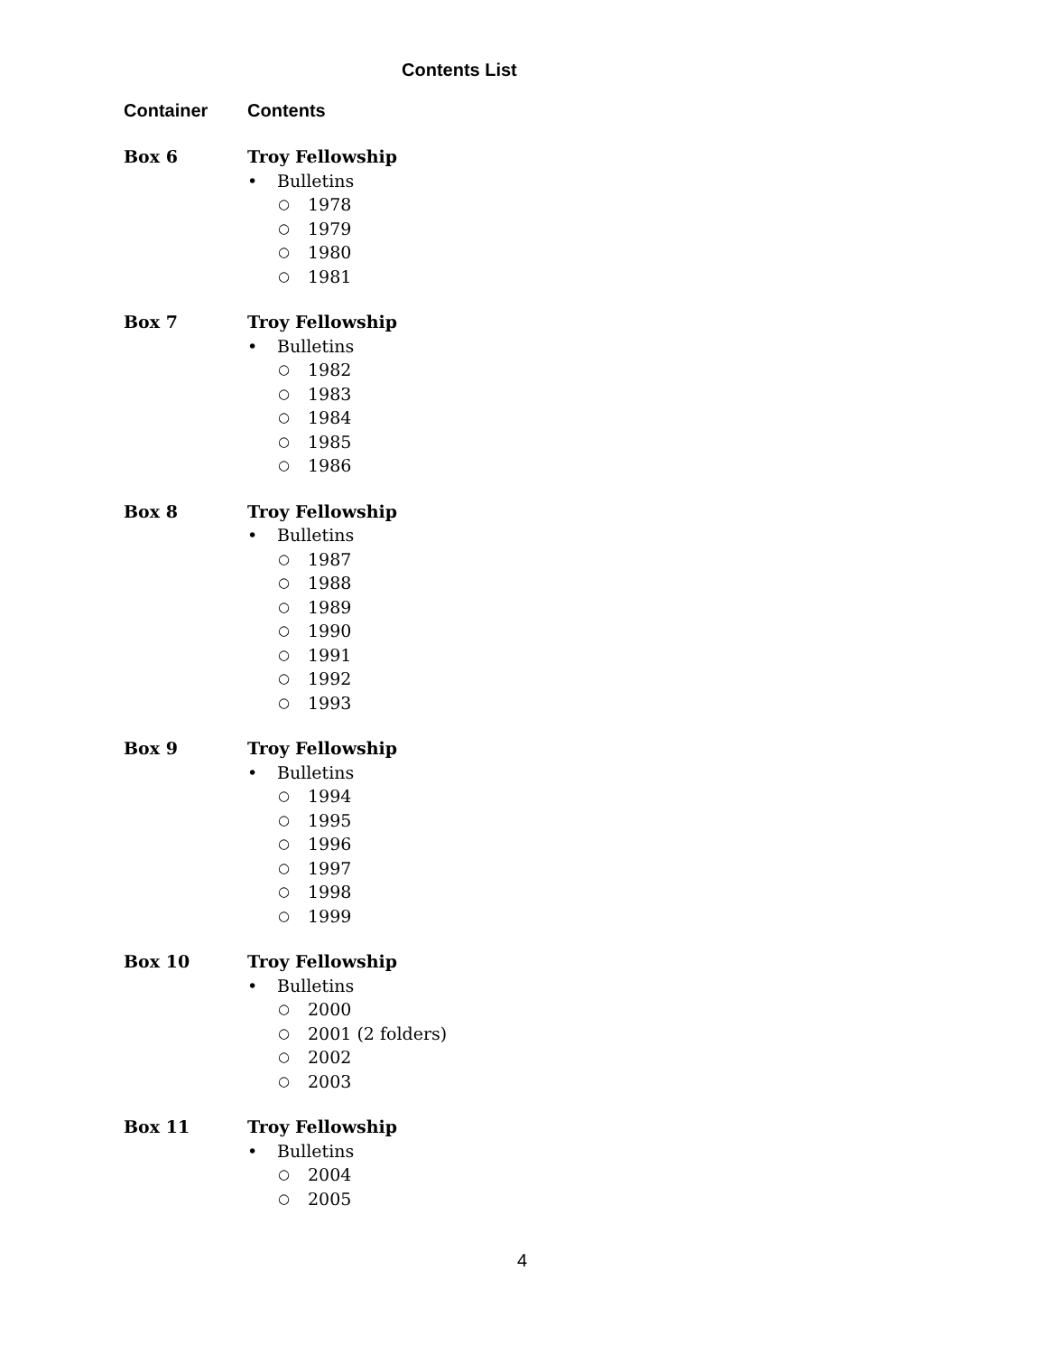Contents List
Container Contents
Box 6 Troy Fellowship
• Bulletins
○ 1978
○ 1979
○ 1980
○ 1981
Box 7 Troy Fellowship
• Bulletins
○ 1982
○ 1983
○ 1984
○ 1985
○ 1986
Box 8 Troy Fellowship
• Bulletins
○ 1987
○ 1988
○ 1989
○ 1990
○ 1991
○ 1992
○ 1993
Box 9 Troy Fellowship
• Bulletins
○ 1994
○ 1995
○ 1996
○ 1997
○ 1998
○ 1999
Box 10 Troy Fellowship
• Bulletins
○ 2000
○ 2001 (2 folders)
○ 2002
○ 2003
Box 11 Troy Fellowship
• Bulletins
○ 2004
○ 2005
4